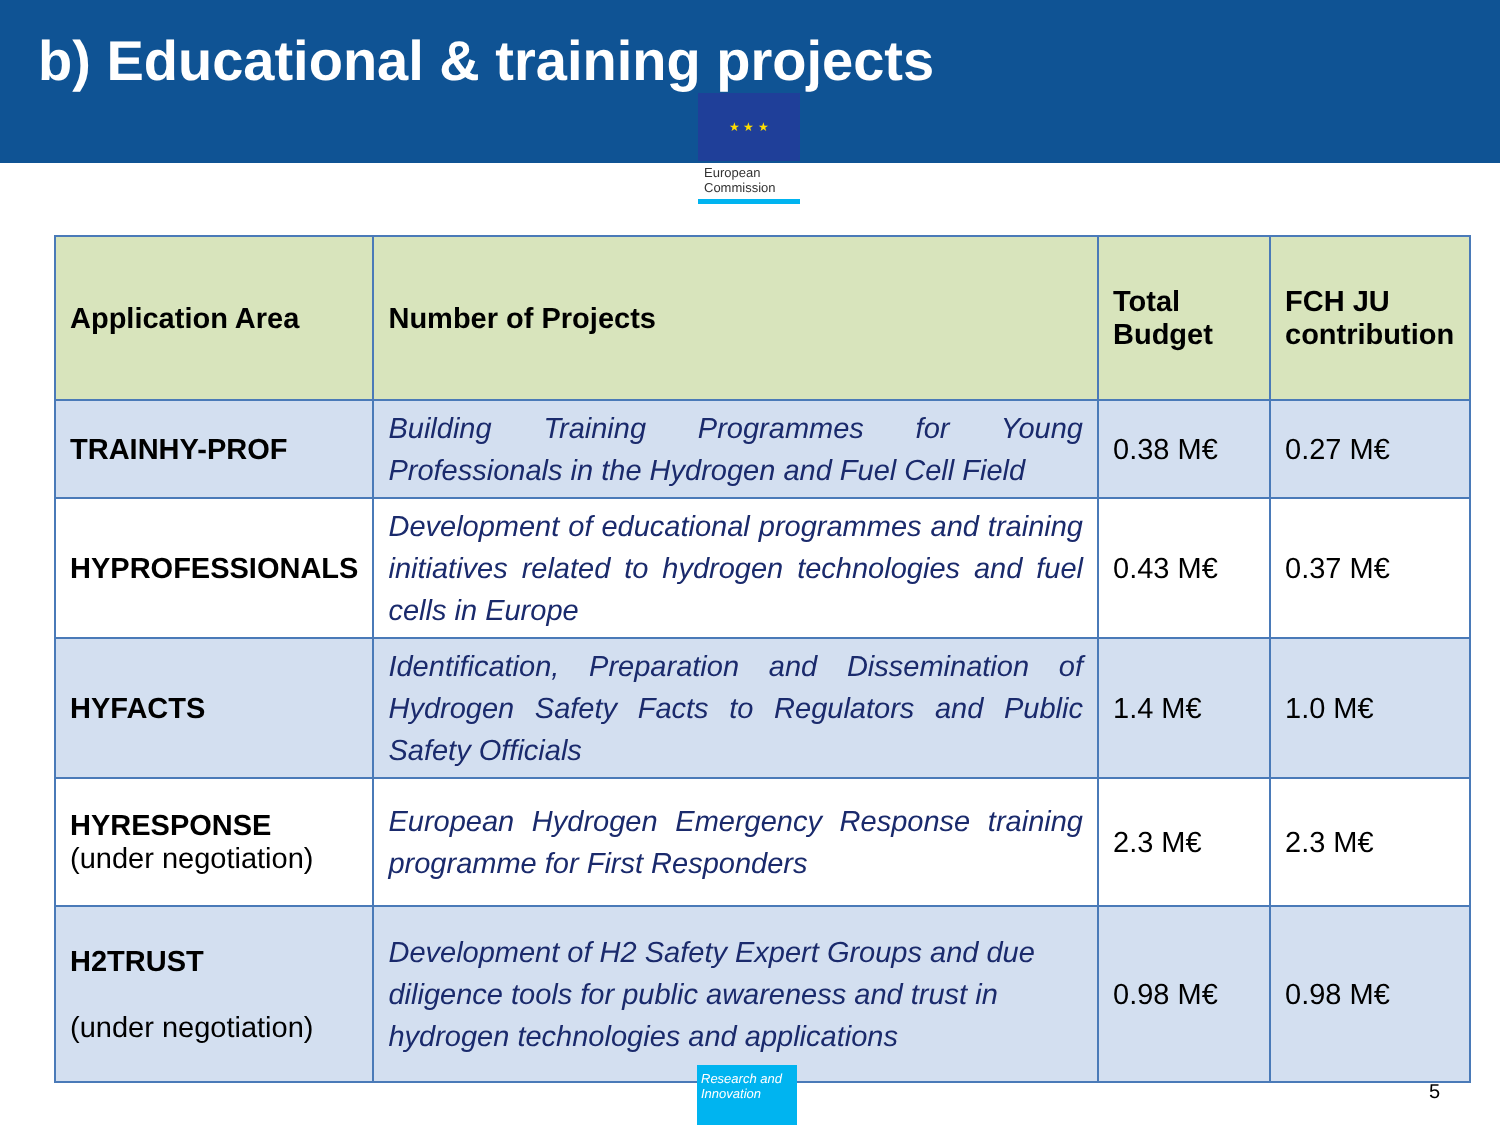b) Educational & training projects
★ ★ ★
European Commission
| Application Area | Number of Projects | Total Budget | FCH JU contribution |
| --- | --- | --- | --- |
| TRAINHY-PROF | Building Training Programmes for Young Professionals in the Hydrogen and Fuel Cell Field | 0.38 M€ | 0.27 M€ |
| HYPROFESSIONALS | Development of educational programmes and training initiatives related to hydrogen technologies and fuel cells in Europe | 0.43 M€ | 0.37 M€ |
| HYFACTS | Identification, Preparation and Dissemination of Hydrogen Safety Facts to Regulators and Public Safety Officials | 1.4 M€ | 1.0 M€ |
| HYRESPONSE (under negotiation) | European Hydrogen Emergency Response training programme for First Responders | 2.3 M€ | 2.3 M€ |
| H2TRUST (under negotiation) | Development of H2 Safety Expert Groups and due diligence tools for public awareness and trust in hydrogen technologies and applications | 0.98 M€ | 0.98 M€ |
Research and Innovation
5